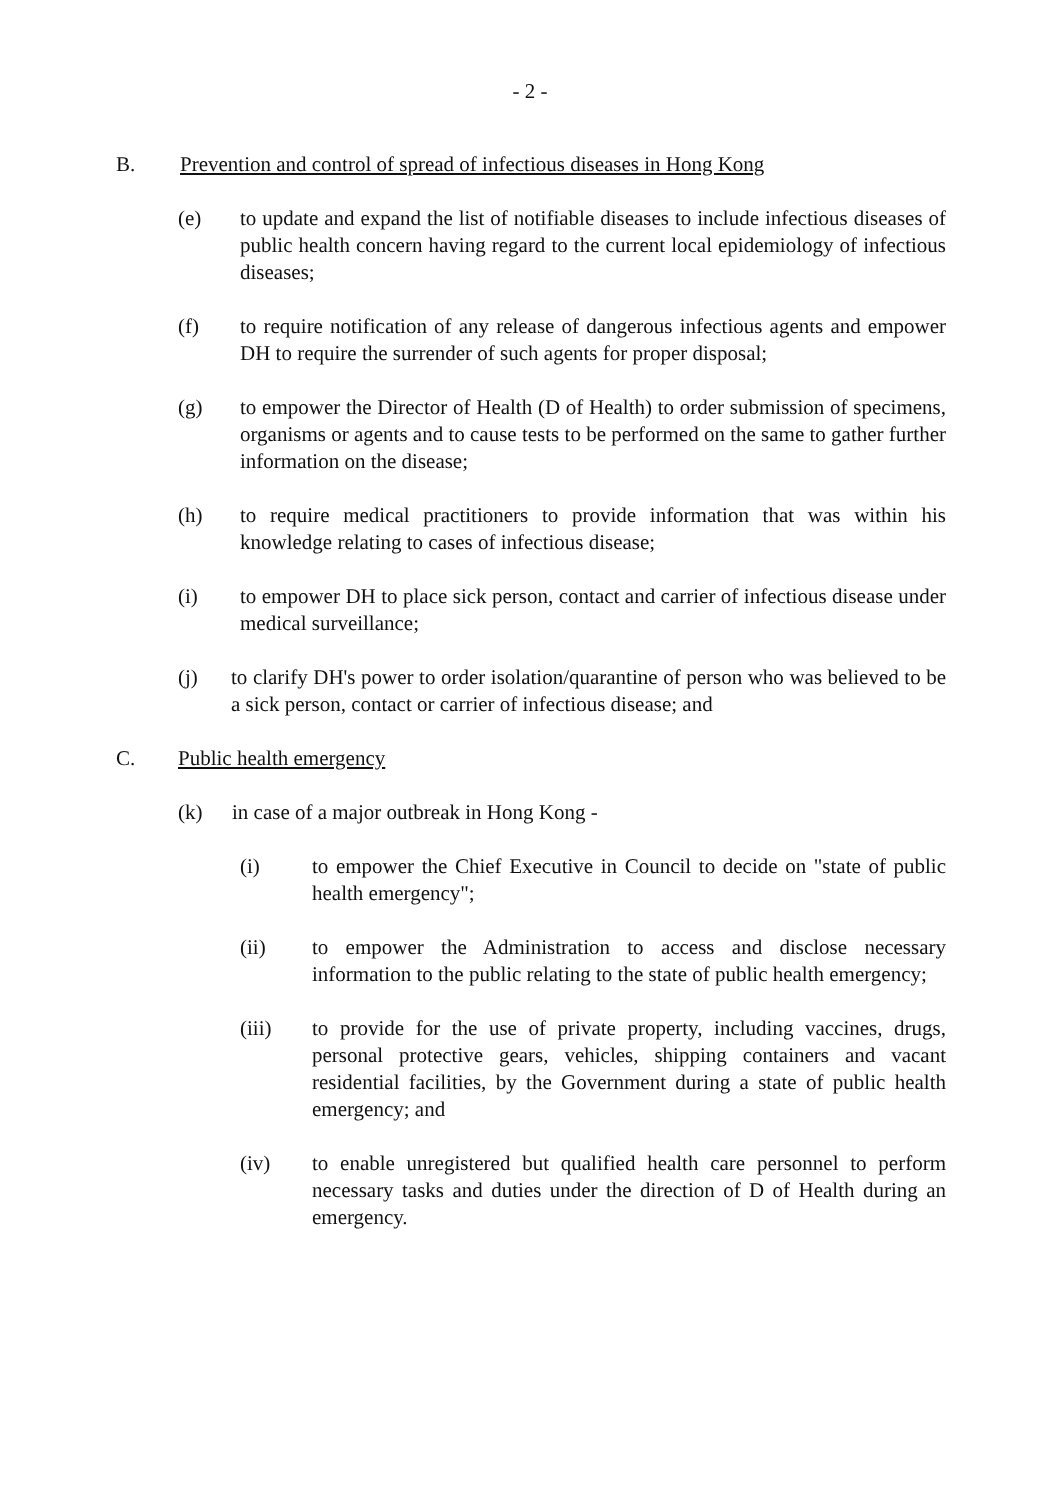- 2 -
B. Prevention and control of spread of infectious diseases in Hong Kong
(e) to update and expand the list of notifiable diseases to include infectious diseases of public health concern having regard to the current local epidemiology of infectious diseases;
(f) to require notification of any release of dangerous infectious agents and empower DH to require the surrender of such agents for proper disposal;
(g) to empower the Director of Health (D of Health) to order submission of specimens, organisms or agents and to cause tests to be performed on the same to gather further information on the disease;
(h) to require medical practitioners to provide information that was within his knowledge relating to cases of infectious disease;
(i) to empower DH to place sick person, contact and carrier of infectious disease under medical surveillance;
(j) to clarify DH's power to order isolation/quarantine of person who was believed to be a sick person, contact or carrier of infectious disease; and
C. Public health emergency
(k) in case of a major outbreak in Hong Kong -
(i) to empower the Chief Executive in Council to decide on "state of public health emergency";
(ii) to empower the Administration to access and disclose necessary information to the public relating to the state of public health emergency;
(iii) to provide for the use of private property, including vaccines, drugs, personal protective gears, vehicles, shipping containers and vacant residential facilities, by the Government during a state of public health emergency; and
(iv) to enable unregistered but qualified health care personnel to perform necessary tasks and duties under the direction of D of Health during an emergency.